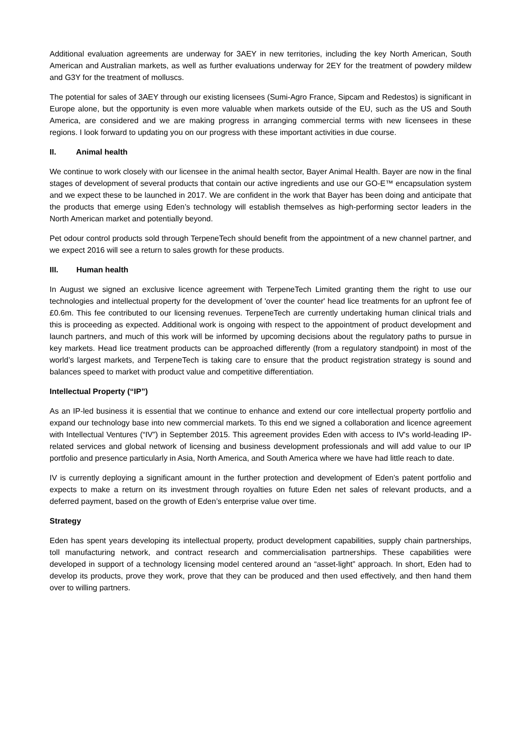Additional evaluation agreements are underway for 3AEY in new territories, including the key North American, South American and Australian markets, as well as further evaluations underway for 2EY for the treatment of powdery mildew and G3Y for the treatment of molluscs.
The potential for sales of 3AEY through our existing licensees (Sumi-Agro France, Sipcam and Redestos) is significant in Europe alone, but the opportunity is even more valuable when markets outside of the EU, such as the US and South America, are considered and we are making progress in arranging commercial terms with new licensees in these regions. I look forward to updating you on our progress with these important activities in due course.
II. Animal health
We continue to work closely with our licensee in the animal health sector, Bayer Animal Health. Bayer are now in the final stages of development of several products that contain our active ingredients and use our GO-E™ encapsulation system and we expect these to be launched in 2017. We are confident in the work that Bayer has been doing and anticipate that the products that emerge using Eden’s technology will establish themselves as high-performing sector leaders in the North American market and potentially beyond.
Pet odour control products sold through TerpeneTech should benefit from the appointment of a new channel partner, and we expect 2016 will see a return to sales growth for these products.
III. Human health
In August we signed an exclusive licence agreement with TerpeneTech Limited granting them the right to use our technologies and intellectual property for the development of 'over the counter' head lice treatments for an upfront fee of £0.6m. This fee contributed to our licensing revenues. TerpeneTech are currently undertaking human clinical trials and this is proceeding as expected. Additional work is ongoing with respect to the appointment of product development and launch partners, and much of this work will be informed by upcoming decisions about the regulatory paths to pursue in key markets. Head lice treatment products can be approached differently (from a regulatory standpoint) in most of the world’s largest markets, and TerpeneTech is taking care to ensure that the product registration strategy is sound and balances speed to market with product value and competitive differentiation.
Intellectual Property (“IP”)
As an IP-led business it is essential that we continue to enhance and extend our core intellectual property portfolio and expand our technology base into new commercial markets. To this end we signed a collaboration and licence agreement with Intellectual Ventures (“IV”) in September 2015. This agreement provides Eden with access to IV's world-leading IP-related services and global network of licensing and business development professionals and will add value to our IP portfolio and presence particularly in Asia, North America, and South America where we have had little reach to date.
IV is currently deploying a significant amount in the further protection and development of Eden’s patent portfolio and expects to make a return on its investment through royalties on future Eden net sales of relevant products, and a deferred payment, based on the growth of Eden’s enterprise value over time.
Strategy
Eden has spent years developing its intellectual property, product development capabilities, supply chain partnerships, toll manufacturing network, and contract research and commercialisation partnerships. These capabilities were developed in support of a technology licensing model centered around an “asset-light” approach. In short, Eden had to develop its products, prove they work, prove that they can be produced and then used effectively, and then hand them over to willing partners.